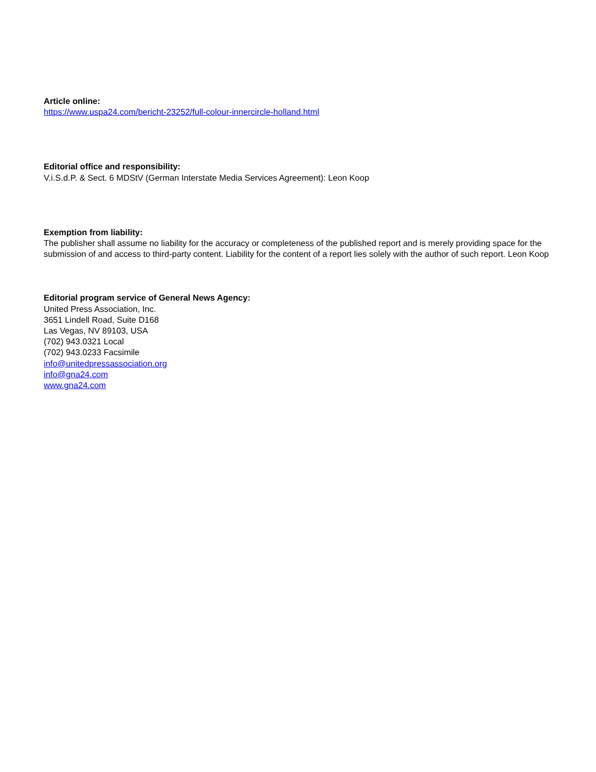Article online:
https://www.uspa24.com/bericht-23252/full-colour-innercircle-holland.html
Editorial office and responsibility:
V.i.S.d.P. & Sect. 6 MDStV (German Interstate Media Services Agreement): Leon Koop
Exemption from liability:
The publisher shall assume no liability for the accuracy or completeness of the published report and is merely providing space for the submission of and access to third-party content. Liability for the content of a report lies solely with the author of such report. Leon Koop
Editorial program service of General News Agency:
United Press Association, Inc.
3651 Lindell Road, Suite D168
Las Vegas, NV 89103, USA
(702) 943.0321 Local
(702) 943.0233 Facsimile
info@unitedpressassociation.org
info@gna24.com
www.gna24.com